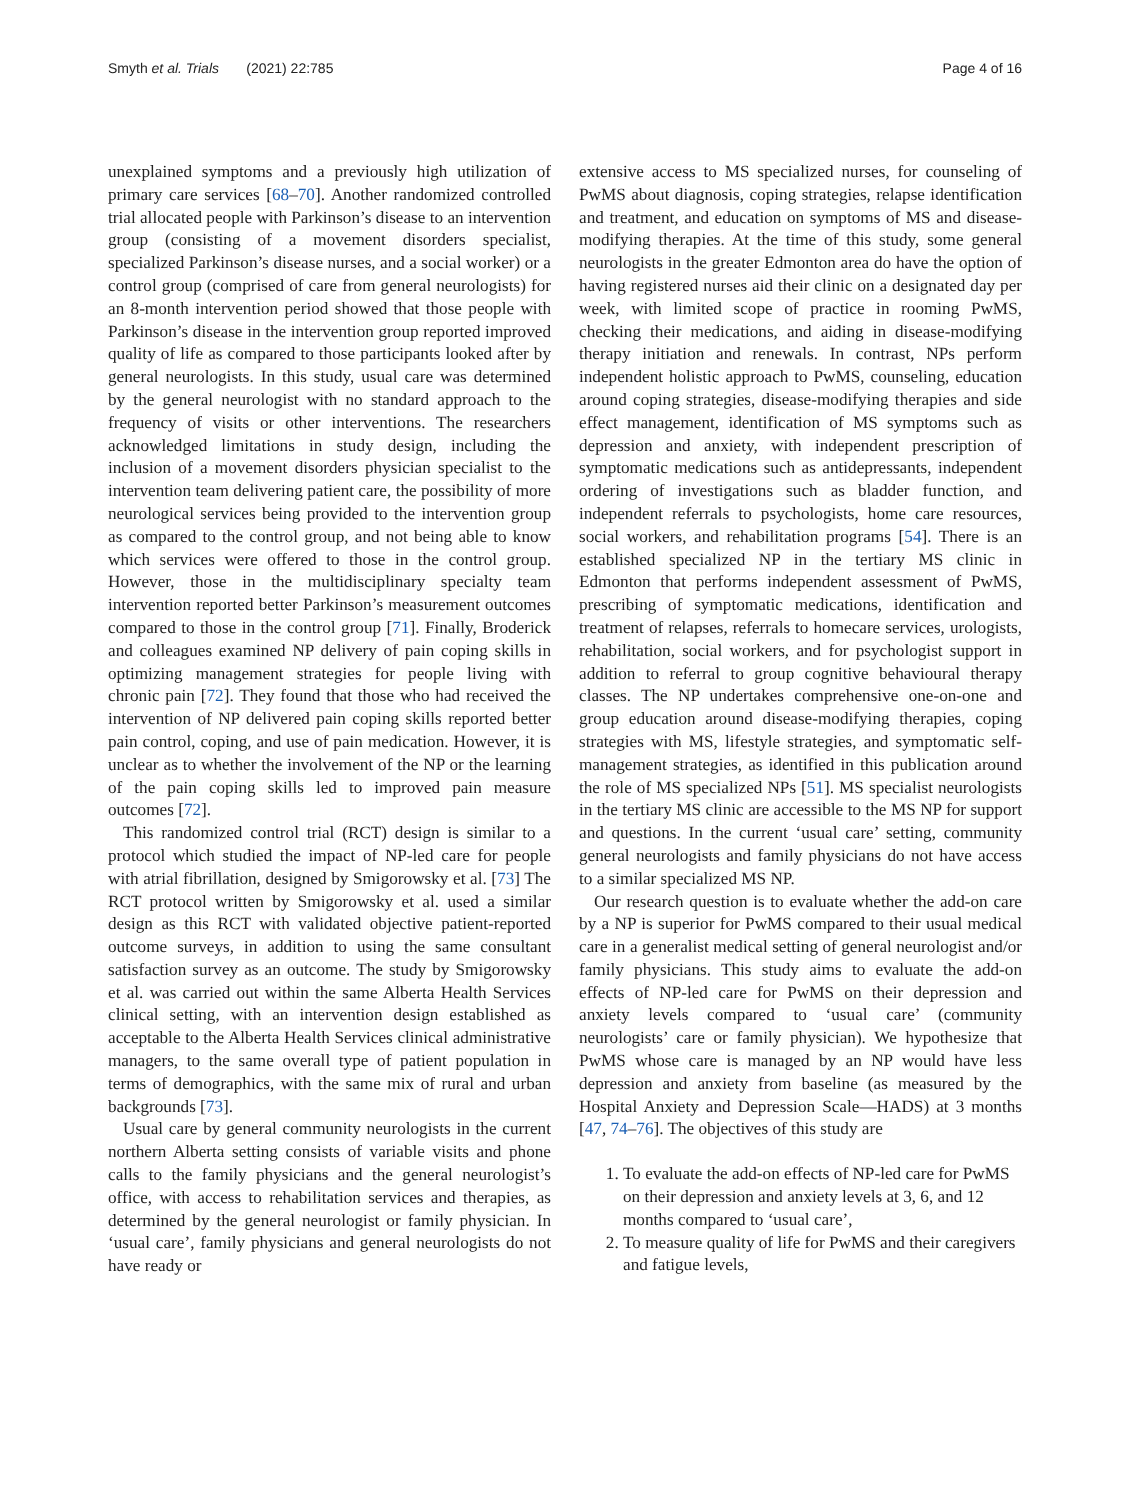Smyth et al. Trials (2021) 22:785
Page 4 of 16
unexplained symptoms and a previously high utilization of primary care services [68–70]. Another randomized controlled trial allocated people with Parkinson’s disease to an intervention group (consisting of a movement disorders specialist, specialized Parkinson’s disease nurses, and a social worker) or a control group (comprised of care from general neurologists) for an 8-month intervention period showed that those people with Parkinson’s disease in the intervention group reported improved quality of life as compared to those participants looked after by general neurologists. In this study, usual care was determined by the general neurologist with no standard approach to the frequency of visits or other interventions. The researchers acknowledged limitations in study design, including the inclusion of a movement disorders physician specialist to the intervention team delivering patient care, the possibility of more neurological services being provided to the intervention group as compared to the control group, and not being able to know which services were offered to those in the control group. However, those in the multidisciplinary specialty team intervention reported better Parkinson’s measurement outcomes compared to those in the control group [71]. Finally, Broderick and colleagues examined NP delivery of pain coping skills in optimizing management strategies for people living with chronic pain [72]. They found that those who had received the intervention of NP delivered pain coping skills reported better pain control, coping, and use of pain medication. However, it is unclear as to whether the involvement of the NP or the learning of the pain coping skills led to improved pain measure outcomes [72].
This randomized control trial (RCT) design is similar to a protocol which studied the impact of NP-led care for people with atrial fibrillation, designed by Smigorowsky et al. [73] The RCT protocol written by Smigorowsky et al. used a similar design as this RCT with validated objective patient-reported outcome surveys, in addition to using the same consultant satisfaction survey as an outcome. The study by Smigorowsky et al. was carried out within the same Alberta Health Services clinical setting, with an intervention design established as acceptable to the Alberta Health Services clinical administrative managers, to the same overall type of patient population in terms of demographics, with the same mix of rural and urban backgrounds [73].
Usual care by general community neurologists in the current northern Alberta setting consists of variable visits and phone calls to the family physicians and the general neurologist’s office, with access to rehabilitation services and therapies, as determined by the general neurologist or family physician. In ‘usual care’, family physicians and general neurologists do not have ready or
extensive access to MS specialized nurses, for counseling of PwMS about diagnosis, coping strategies, relapse identification and treatment, and education on symptoms of MS and disease-modifying therapies. At the time of this study, some general neurologists in the greater Edmonton area do have the option of having registered nurses aid their clinic on a designated day per week, with limited scope of practice in rooming PwMS, checking their medications, and aiding in disease-modifying therapy initiation and renewals. In contrast, NPs perform independent holistic approach to PwMS, counseling, education around coping strategies, disease-modifying therapies and side effect management, identification of MS symptoms such as depression and anxiety, with independent prescription of symptomatic medications such as antidepressants, independent ordering of investigations such as bladder function, and independent referrals to psychologists, home care resources, social workers, and rehabilitation programs [54]. There is an established specialized NP in the tertiary MS clinic in Edmonton that performs independent assessment of PwMS, prescribing of symptomatic medications, identification and treatment of relapses, referrals to homecare services, urologists, rehabilitation, social workers, and for psychologist support in addition to referral to group cognitive behavioural therapy classes. The NP undertakes comprehensive one-on-one and group education around disease-modifying therapies, coping strategies with MS, lifestyle strategies, and symptomatic self-management strategies, as identified in this publication around the role of MS specialized NPs [51]. MS specialist neurologists in the tertiary MS clinic are accessible to the MS NP for support and questions. In the current ‘usual care’ setting, community general neurologists and family physicians do not have access to a similar specialized MS NP.
Our research question is to evaluate whether the add-on care by a NP is superior for PwMS compared to their usual medical care in a generalist medical setting of general neurologist and/or family physicians. This study aims to evaluate the add-on effects of NP-led care for PwMS on their depression and anxiety levels compared to ‘usual care’ (community neurologists’ care or family physician). We hypothesize that PwMS whose care is managed by an NP would have less depression and anxiety from baseline (as measured by the Hospital Anxiety and Depression Scale—HADS) at 3 months [47, 74–76]. The objectives of this study are
1. To evaluate the add-on effects of NP-led care for PwMS on their depression and anxiety levels at 3, 6, and 12 months compared to ‘usual care’,
2. To measure quality of life for PwMS and their caregivers and fatigue levels,